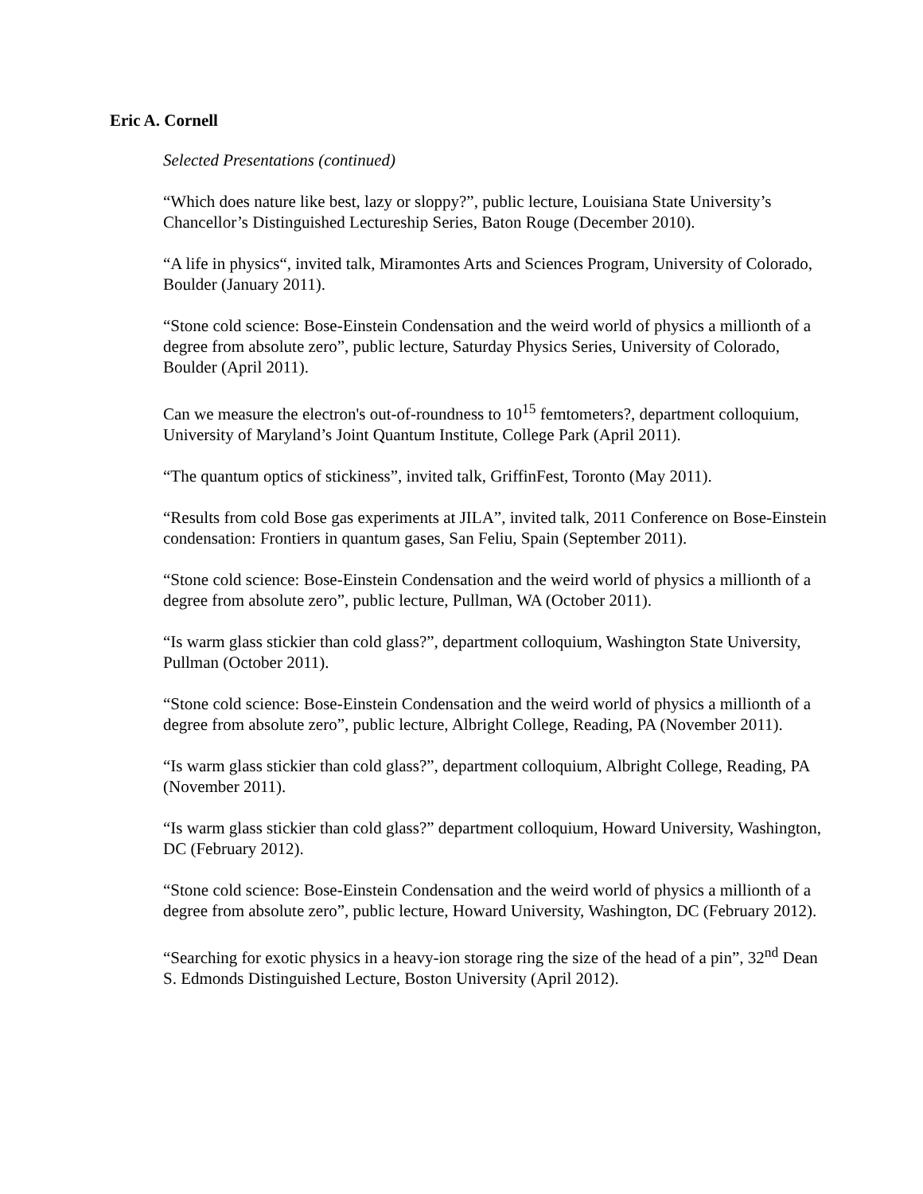Eric A. Cornell
Selected Presentations (continued)
“Which does nature like best, lazy or sloppy?”, public lecture, Louisiana State University’s Chancellor’s Distinguished Lectureship Series, Baton Rouge (December 2010).
“A life in physics“, invited talk, Miramontes Arts and Sciences Program, University of Colorado, Boulder (January 2011).
“Stone cold science: Bose-Einstein Condensation and the weird world of physics a millionth of a degree from absolute zero”, public lecture, Saturday Physics Series, University of Colorado, Boulder (April 2011).
Can we measure the electron's out-of-roundness to 10<sup>15</sup> femtometers?, department colloquium, University of Maryland’s Joint Quantum Institute, College Park (April 2011).
“The quantum optics of stickiness”, invited talk, GriffinFest, Toronto (May 2011).
“Results from cold Bose gas experiments at JILA”, invited talk, 2011 Conference on Bose-Einstein condensation: Frontiers in quantum gases, San Feliu, Spain (September 2011).
“Stone cold science: Bose-Einstein Condensation and the weird world of physics a millionth of a degree from absolute zero”, public lecture, Pullman, WA (October 2011).
“Is warm glass stickier than cold glass?”, department colloquium, Washington State University, Pullman (October 2011).
“Stone cold science: Bose-Einstein Condensation and the weird world of physics a millionth of a degree from absolute zero”, public lecture, Albright College, Reading, PA (November 2011).
“Is warm glass stickier than cold glass?”, department colloquium, Albright College, Reading, PA (November 2011).
“Is warm glass stickier than cold glass?” department colloquium, Howard University, Washington, DC (February 2012).
“Stone cold science: Bose-Einstein Condensation and the weird world of physics a millionth of a degree from absolute zero”, public lecture, Howard University, Washington, DC (February 2012).
“Searching for exotic physics in a heavy-ion storage ring the size of the head of a pin”, 32<sup>nd</sup> Dean S. Edmonds Distinguished Lecture, Boston University (April 2012).